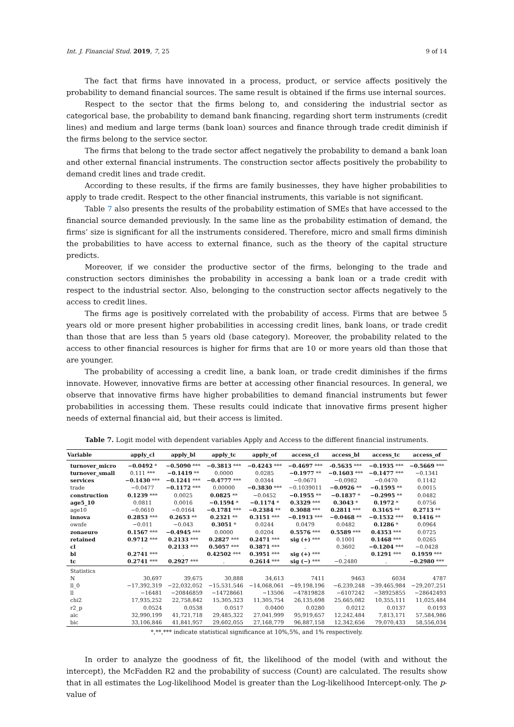Int. J. Financial Stud. 2019, 7, 25 9 of 14
The fact that firms have innovated in a process, product, or service affects positively the probability to demand financial sources. The same result is obtained if the firms use internal sources.
Respect to the sector that the firms belong to, and considering the industrial sector as categorical base, the probability to demand bank financing, regarding short term instruments (credit lines) and medium and large terms (bank loan) sources and finance through trade credit diminish if the firms belong to the service sector.
The firms that belong to the trade sector affect negatively the probability to demand a bank loan and other external financial instruments. The construction sector affects positively the probability to demand credit lines and trade credit.
According to these results, if the firms are family businesses, they have higher probabilities to apply to trade credit. Respect to the other financial instruments, this variable is not significant.
Table 7 also presents the results of the probability estimation of SMEs that have accessed to the financial source demanded previously. In the same line as the probability estimation of demand, the firms’ size is significant for all the instruments considered. Therefore, micro and small firms diminish the probabilities to have access to external finance, such as the theory of the capital structure predicts.
Moreover, if we consider the productive sector of the firms, belonging to the trade and construction sectors diminishes the probability in accessing a bank loan or a trade credit with respect to the industrial sector. Also, belonging to the construction sector affects negatively to the access to credit lines.
The firms age is positively correlated with the probability of access. Firms that are betwee 5 years old or more present higher probabilities in accessing credit lines, bank loans, or trade credit than those that are less than 5 years old (base category). Moreover, the probability related to the access to other financial resources is higher for firms that are 10 or more years old than those that are younger.
The probability of accessing a credit line, a bank loan, or trade credit diminishes if the firms innovate. However, innovative firms are better at accessing other financial resources. In general, we observe that innovative firms have higher probabilities to demand financial instruments but fewer probabilities in accessing them. These results could indicate that innovative firms present higher needs of external financial aid, but their access is limited.
Table 7. Logit model with dependent variables Apply and Access to the different financial instruments.
| Variable | apply_cl | apply_bl | apply_tc | apply_of | access_cl | access_bl | access_tc | access_of |
| --- | --- | --- | --- | --- | --- | --- | --- | --- |
| turnover_micro | −0.0492 * | −0.5090 *** | −0.3813 *** | −0.4243 *** | −0.4697 *** | -0.5635 *** | −0.1935 *** | −0.5669 *** |
| turnover_small | 0.111 *** | −0.1419 ** | 0.0000 | 0.0285 | −0.1977 ** | −0.1603 *** | −0.1477 *** | −0.1341 |
| services | −0.1430 *** | −0.1241 *** | −0.4777 *** | 0.0344 | −0.0671 | −0.0982 | −0.0470 | 0.1142 |
| trade | −0.0477 | −0.1172 *** | 0.00000 | −0.3830 *** | −0.1039011 | −0.0926 ** | −0.1595 ** | 0.0015 |
| construction | 0.1239 *** | 0.0025 | 0.0825 ** | −0.0452 | −0.1955 ** | −0.1837 * | −0.2995 ** | 0.0482 |
| age5_10 | 0.0811 | 0.0016 | −0.1594 * | −0.1174 * | 0.3329 *** | 0.3043 * | 0.1972 * | 0.0756 |
| age10 | −0.0610 | −0.0164 | −0.1781 *** | −0.2384 ** | 0.3088 *** | 0.2811 *** | 0.3165 ** | 0.2713 ** |
| innova | 0.2853 *** | 0.2653 ** | 0.2321 ** | 0.3151 *** | −0.1913 *** | −0.0468 ** | −0.1532 *** | 0.1416 ** |
| ownfe | −0.011 | −0.043 | 0.3051 * | 0.0244 | 0.0479 | 0.0482 | 0.1286 * | 0.0964 |
| zonaeuro | 0.1567 *** | −0.4945 *** | 0.0000 | 0.0204 | 0.5576 *** | 0.5589 *** | 0.4353 *** | 0.0725 |
| retained | 0.9712 *** | 0.2133 *** | 0.2827 *** | 0.2471 *** | sig (+) *** | 0.1001 | 0.1468 *** | 0.0265 |
| cl | . | 0.2133 *** | 0.5057 *** | 0.3871 *** | . | 0.3602 | −0.1204 *** | −0.0428 |
| bl | 0.2741 *** | . | 0.42502 *** | 0.3951 *** | sig (+) *** | . | 0.1291 *** | 0.1959 *** |
| tc | 0.2741 *** | 0.2927 *** | . | 0.2614 *** | sig (−) *** | −0.2480 | . | −0.2980 *** |
| Statistics | | | | | | | | |
| N | 30,697 | 39,675 | 30,888 | 34,613 | 7411 | 9463 | 6034 | 4787 |
| ll_0 | −17,392,319 | −22,032,052 | −15,531,546 | −14,068,061 | −49,198,196 | −6,239,248 | −39,465,984 | −29,207,251 |
| ll | −16481 | −20846859 | −14728661 | −13506 | −47819828 | −6107242 | −38925855 | −28642493 |
| chi2 | 17,935,252 | 22,758,842 | 15,305,323 | 11,305,754 | 26,135,698 | 25,665,082 | 10,355,111 | 11,025,484 |
| r2_p | 0.0524 | 0.0538 | 0.0517 | 0.0400 | 0.0280 | 0.0212 | 0.0137 | 0.0193 |
| aic | 32,990,199 | 41,721,718 | 29,485,322 | 27,041,999 | 95,919,657 | 12,242,484 | 7,813,171 | 57,584,986 |
| bic | 33,106,846 | 41,841,957 | 29,602,055 | 27,168,779 | 96,887,158 | 12,342,656 | 79,070,433 | 58,556,034 |
*,**,*** indicate statistical significance at 10%,5%, and 1% respectively.
In order to analyze the goodness of fit, the likelihood of the model (with and without the intercept), the McFadden R2 and the probability of success (Count) are calculated. The results show that in all estimates the Log-likelihood Model is greater than the Log-likelihood Intercept-only. The p-value of